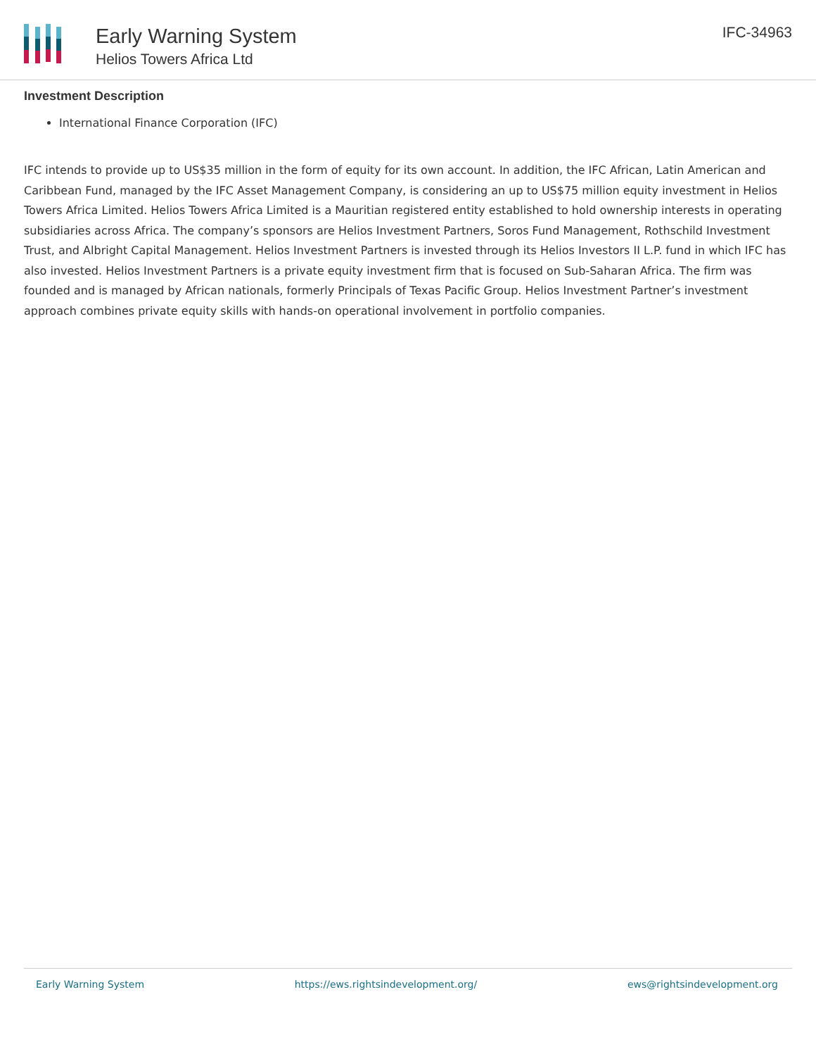Early Warning System
Helios Towers Africa Ltd
IFC-34963
Investment Description
International Finance Corporation (IFC)
IFC intends to provide up to US$35 million in the form of equity for its own account. In addition, the IFC African, Latin American and Caribbean Fund, managed by the IFC Asset Management Company, is considering an up to US$75 million equity investment in Helios Towers Africa Limited. Helios Towers Africa Limited is a Mauritian registered entity established to hold ownership interests in operating subsidiaries across Africa. The company’s sponsors are Helios Investment Partners, Soros Fund Management, Rothschild Investment Trust, and Albright Capital Management. Helios Investment Partners is invested through its Helios Investors II L.P. fund in which IFC has also invested. Helios Investment Partners is a private equity investment firm that is focused on Sub-Saharan Africa. The firm was founded and is managed by African nationals, formerly Principals of Texas Pacific Group. Helios Investment Partner’s investment approach combines private equity skills with hands-on operational involvement in portfolio companies.
Early Warning System https://ews.rightsindevelopment.org/ ews@rightsindevelopment.org